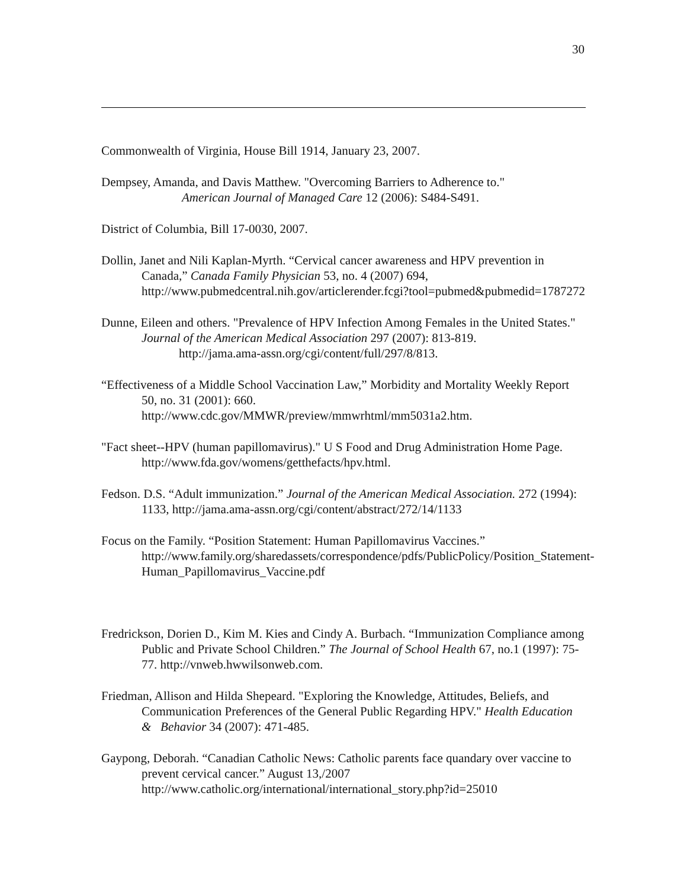30
Commonwealth of Virginia, House Bill 1914, January 23, 2007.
Dempsey, Amanda, and Davis Matthew. "Overcoming Barriers to Adherence to."
American Journal of Managed Care 12 (2006): S484-S491.
District of Columbia, Bill 17-0030, 2007.
Dollin, Janet and Nili Kaplan-Myrth. “Cervical cancer awareness and HPV prevention in Canada,” Canada Family Physician 53, no. 4 (2007) 694, http://www.pubmedcentral.nih.gov/articlerender.fcgi?tool=pubmed&pubmedid=1787272
Dunne, Eileen and others. "Prevalence of HPV Infection Among Females in the United States." Journal of the American Medical Association 297 (2007): 813-819.
http://jama.ama-assn.org/cgi/content/full/297/8/813.
“Effectiveness of a Middle School Vaccination Law,” Morbidity and Mortality Weekly Report 50, no. 31 (2001): 660.
http://www.cdc.gov/MMWR/preview/mmwrhtml/mm5031a2.htm.
"Fact sheet--HPV (human papillomavirus)." U S Food and Drug Administration Home Page. http://www.fda.gov/womens/getthefacts/hpv.html.
Fedson. D.S. “Adult immunization.” Journal of the American Medical Association. 272 (1994): 1133, http://jama.ama-assn.org/cgi/content/abstract/272/14/1133
Focus on the Family. “Position Statement: Human Papillomavirus Vaccines.” http://www.family.org/sharedassets/correspondence/pdfs/PublicPolicy/Position_Statement-Human_Papillomavirus_Vaccine.pdf
Fredrickson, Dorien D., Kim M. Kies and Cindy A. Burbach. “Immunization Compliance among Public and Private School Children.” The Journal of School Health 67, no.1 (1997): 75-77. http://vnweb.hwwilsonweb.com.
Friedman, Allison and Hilda Shepeard. "Exploring the Knowledge, Attitudes, Beliefs, and Communication Preferences of the General Public Regarding HPV." Health Education & Behavior 34 (2007): 471-485.
Gaypong, Deborah. “Canadian Catholic News: Catholic parents face quandary over vaccine to prevent cervical cancer.” August 13,/2007 http://www.catholic.org/international/international_story.php?id=25010